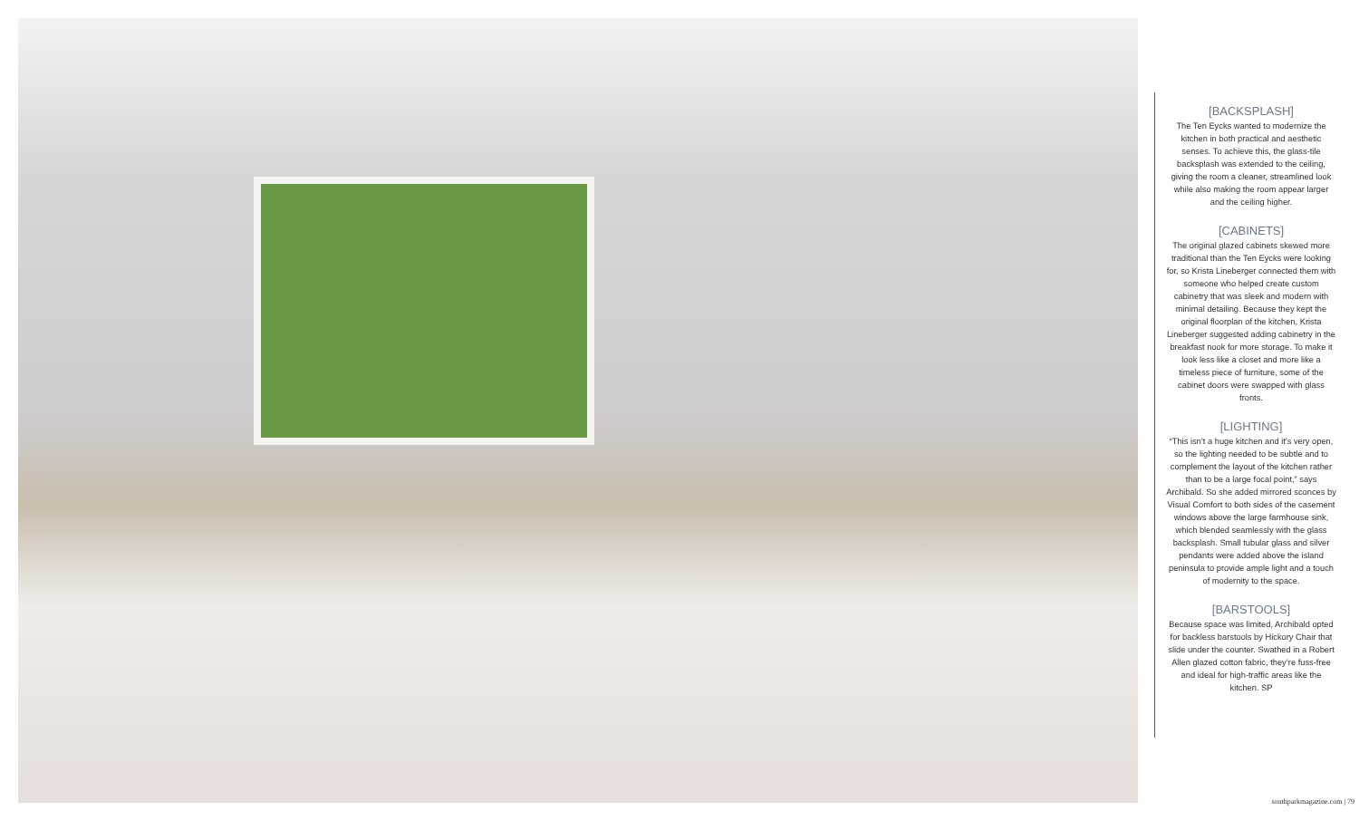[BACKSPLASH]
The Ten Eycks wanted to modernize the kitchen in both practical and aesthetic senses. To achieve this, the glass-tile backsplash was extended to the ceiling, giving the room a cleaner, streamlined look while also making the room appear larger and the ceiling higher.
[CABINETS]
The original glazed cabinets skewed more traditional than the Ten Eycks were looking for, so Krista Lineberger connected them with someone who helped create custom cabinetry that was sleek and modern with minimal detailing. Because they kept the original floorplan of the kitchen, Krista Lineberger suggested adding cabinetry in the breakfast nook for more storage. To make it look less like a closet and more like a timeless piece of furniture, some of the cabinet doors were swapped with glass fronts.
[LIGHTING]
“This isn’t a huge kitchen and it’s very open, so the lighting needed to be subtle and to complement the layout of the kitchen rather than to be a large focal point,” says Archibald. So she added mirrored sconces by Visual Comfort to both sides of the casement windows above the large farmhouse sink, which blended seamlessly with the glass backsplash. Small tubular glass and silver pendants were added above the island peninsula to provide ample light and a touch of modernity to the space.
[BARSTOOLS]
Because space was limited, Archibald opted for backless barstools by Hickory Chair that slide under the counter. Swathed in a Robert Allen glazed cotton fabric, they’re fuss-free and ideal for high-traffic areas like the kitchen. SP
southparkmagazine.com | 79